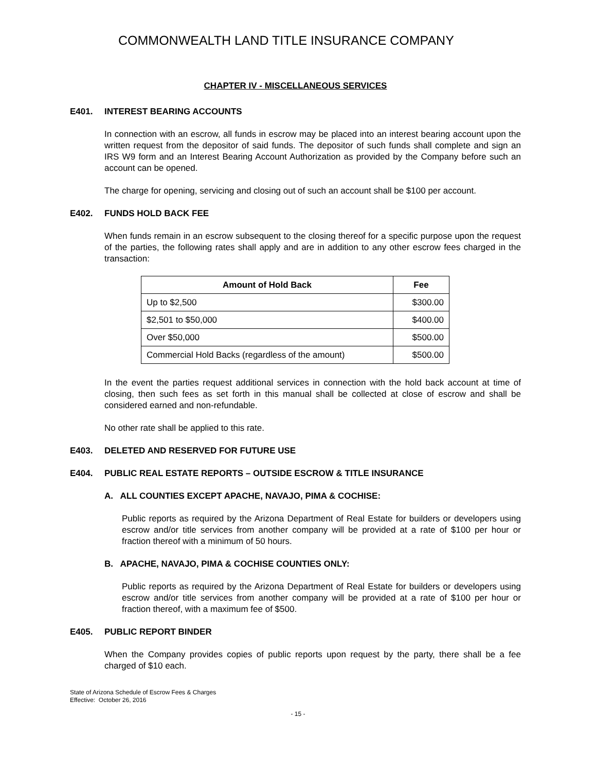COMMONWEALTH LAND TITLE INSURANCE COMPANY
CHAPTER IV - MISCELLANEOUS SERVICES
E401. INTEREST BEARING ACCOUNTS
In connection with an escrow, all funds in escrow may be placed into an interest bearing account upon the written request from the depositor of said funds. The depositor of such funds shall complete and sign an IRS W9 form and an Interest Bearing Account Authorization as provided by the Company before such an account can be opened.
The charge for opening, servicing and closing out of such an account shall be $100 per account.
E402. FUNDS HOLD BACK FEE
When funds remain in an escrow subsequent to the closing thereof for a specific purpose upon the request of the parties, the following rates shall apply and are in addition to any other escrow fees charged in the transaction:
| Amount of Hold Back | Fee |
| --- | --- |
| Up to $2,500 | $300.00 |
| $2,501 to $50,000 | $400.00 |
| Over $50,000 | $500.00 |
| Commercial Hold Backs (regardless of the amount) | $500.00 |
In the event the parties request additional services in connection with the hold back account at time of closing, then such fees as set forth in this manual shall be collected at close of escrow and shall be considered earned and non-refundable.
No other rate shall be applied to this rate.
E403. DELETED AND RESERVED FOR FUTURE USE
E404. PUBLIC REAL ESTATE REPORTS – OUTSIDE ESCROW & TITLE INSURANCE
A. ALL COUNTIES EXCEPT APACHE, NAVAJO, PIMA & COCHISE:
Public reports as required by the Arizona Department of Real Estate for builders or developers using escrow and/or title services from another company will be provided at a rate of $100 per hour or fraction thereof with a minimum of 50 hours.
B. APACHE, NAVAJO, PIMA & COCHISE COUNTIES ONLY:
Public reports as required by the Arizona Department of Real Estate for builders or developers using escrow and/or title services from another company will be provided at a rate of $100 per hour or fraction thereof, with a maximum fee of $500.
E405. PUBLIC REPORT BINDER
When the Company provides copies of public reports upon request by the party, there shall be a fee charged of $10 each.
State of Arizona Schedule of Escrow Fees & Charges
Effective: October 26, 2016
- 15 -